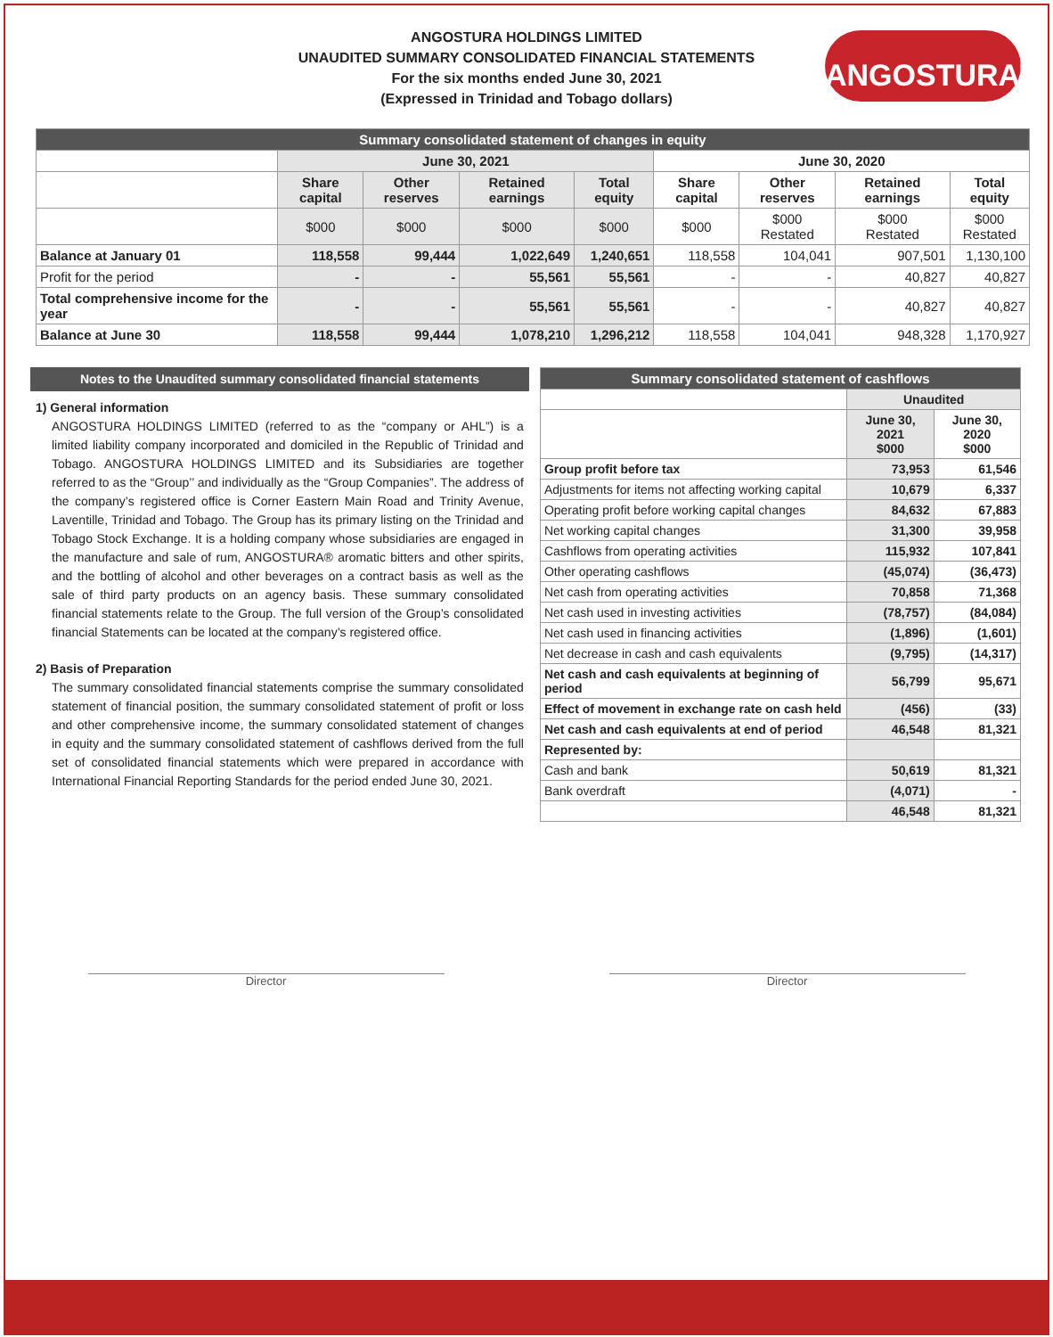ANGOSTURA HOLDINGS LIMITED
UNAUDITED SUMMARY CONSOLIDATED FINANCIAL STATEMENTS
For the six months ended June 30, 2021
(Expressed in Trinidad and Tobago dollars)
ANGOSTURA<sup>®</sup>
| Summary consolidated statement of changes in equity | | | | | | | | |
| --- | --- | --- | --- | --- | --- | --- | --- | --- |
| | June 30, 2021 | | | | June 30, 2020 | | | |
| | Share capital | Other reserves | Retained earnings | Total equity | Share capital | Other reserves | Retained earnings | Total equity |
| | $000 | $000 | $000 | $000 | $000 | $000 Restated | $000 Restated | $000 Restated |
| Balance at January 01 | 118,558 | 99,444 | 1,022,649 | 1,240,651 | 118,558 | 104,041 | 907,501 | 1,130,100 |
| Profit for the period | - | - | 55,561 | 55,561 | - | - | 40,827 | 40,827 |
| Total comprehensive income for the year | - | - | 55,561 | 55,561 | - | - | 40,827 | 40,827 |
| Balance at June 30 | 118,558 | 99,444 | 1,078,210 | 1,296,212 | 118,558 | 104,041 | 948,328 | 1,170,927 |
Notes to the Unaudited summary consolidated financial statements
1) General information
ANGOSTURA HOLDINGS LIMITED (referred to as the “company or AHL”) is a limited liability company incorporated and domiciled in the Republic of Trinidad and Tobago. ANGOSTURA HOLDINGS LIMITED and its Subsidiaries are together referred to as the “Group’’ and individually as the “Group Companies”. The address of the company’s registered office is Corner Eastern Main Road and Trinity Avenue, Laventille, Trinidad and Tobago. The Group has its primary listing on the Trinidad and Tobago Stock Exchange. It is a holding company whose subsidiaries are engaged in the manufacture and sale of rum, ANGOSTURA® aromatic bitters and other spirits, and the bottling of alcohol and other beverages on a contract basis as well as the sale of third party products on an agency basis. These summary consolidated financial statements relate to the Group. The full version of the Group’s consolidated financial Statements can be located at the company’s registered office.
2) Basis of Preparation
The summary consolidated financial statements comprise the summary consolidated statement of financial position, the summary consolidated statement of profit or loss and other comprehensive income, the summary consolidated statement of changes in equity and the summary consolidated statement of cashflows derived from the full set of consolidated financial statements which were prepared in accordance with International Financial Reporting Standards for the period ended June 30, 2021.
| Summary consolidated statement of cashflows | | |
| --- | --- | --- |
| | Unaudited | |
| | June 30, 2021 $000 | June 30, 2020 $000 |
| Group profit before tax | 73,953 | 61,546 |
| Adjustments for items not affecting working capital | 10,679 | 6,337 |
| Operating profit before working capital changes | 84,632 | 67,883 |
| Net working capital changes | 31,300 | 39,958 |
| Cashflows from operating activities | 115,932 | 107,841 |
| Other operating cashflows | (45,074) | (36,473) |
| Net cash from operating activities | 70,858 | 71,368 |
| Net cash used in investing activities | (78,757) | (84,084) |
| Net cash used in financing activities | (1,896) | (1,601) |
| Net decrease in cash and cash equivalents | (9,795) | (14,317) |
| Net cash and cash equivalents at beginning of period | 56,799 | 95,671 |
| Effect of movement in exchange rate on cash held | (456) | (33) |
| Net cash and cash equivalents at end of period | 46,548 | 81,321 |
| Represented by: | | |
| Cash and bank | 50,619 | 81,321 |
| Bank overdraft | (4,071) | - |
| | 46,548 | 81,321 |
Director Director